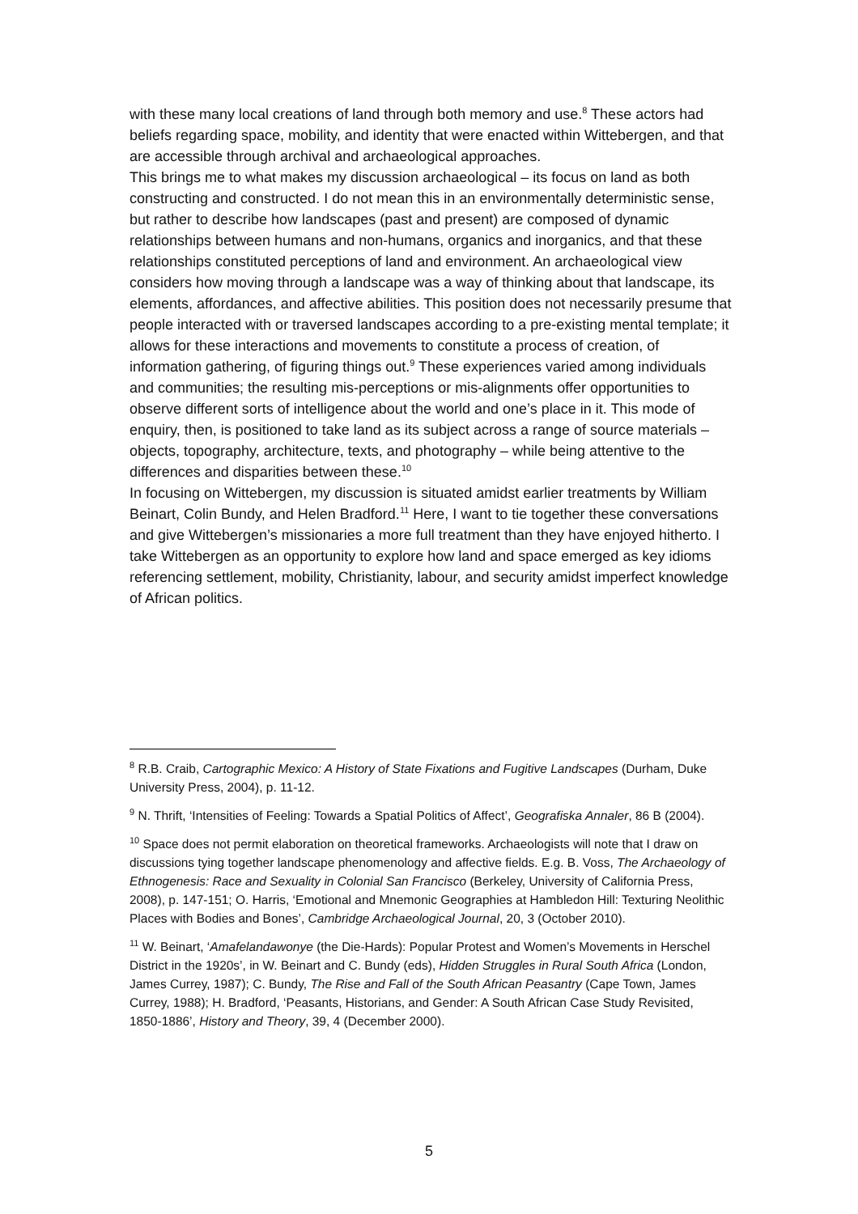with these many local creations of land through both memory and use.<sup>8</sup> These actors had beliefs regarding space, mobility, and identity that were enacted within Wittebergen, and that are accessible through archival and archaeological approaches.
This brings me to what makes my discussion archaeological – its focus on land as both constructing and constructed. I do not mean this in an environmentally deterministic sense, but rather to describe how landscapes (past and present) are composed of dynamic relationships between humans and non-humans, organics and inorganics, and that these relationships constituted perceptions of land and environment. An archaeological view considers how moving through a landscape was a way of thinking about that landscape, its elements, affordances, and affective abilities. This position does not necessarily presume that people interacted with or traversed landscapes according to a pre-existing mental template; it allows for these interactions and movements to constitute a process of creation, of information gathering, of figuring things out.<sup>9</sup> These experiences varied among individuals and communities; the resulting mis-perceptions or mis-alignments offer opportunities to observe different sorts of intelligence about the world and one’s place in it. This mode of enquiry, then, is positioned to take land as its subject across a range of source materials – objects, topography, architecture, texts, and photography – while being attentive to the differences and disparities between these.<sup>10</sup>
In focusing on Wittebergen, my discussion is situated amidst earlier treatments by William Beinart, Colin Bundy, and Helen Bradford.<sup>11</sup> Here, I want to tie together these conversations and give Wittebergen’s missionaries a more full treatment than they have enjoyed hitherto. I take Wittebergen as an opportunity to explore how land and space emerged as key idioms referencing settlement, mobility, Christianity, labour, and security amidst imperfect knowledge of African politics.
<sup>8</sup> R.B. Craib, Cartographic Mexico: A History of State Fixations and Fugitive Landscapes (Durham, Duke University Press, 2004), p. 11-12.
<sup>9</sup> N. Thrift, ‘Intensities of Feeling: Towards a Spatial Politics of Affect’, Geografiska Annaler, 86 B (2004).
<sup>10</sup> Space does not permit elaboration on theoretical frameworks. Archaeologists will note that I draw on discussions tying together landscape phenomenology and affective fields. E.g. B. Voss, The Archaeology of Ethnogenesis: Race and Sexuality in Colonial San Francisco (Berkeley, University of California Press, 2008), p. 147-151; O. Harris, ‘Emotional and Mnemonic Geographies at Hambledon Hill: Texturing Neolithic Places with Bodies and Bones’, Cambridge Archaeological Journal, 20, 3 (October 2010).
<sup>11</sup> W. Beinart, ‘Amafelandawonye (the Die-Hards): Popular Protest and Women’s Movements in Herschel District in the 1920s’, in W. Beinart and C. Bundy (eds), Hidden Struggles in Rural South Africa (London, James Currey, 1987); C. Bundy, The Rise and Fall of the South African Peasantry (Cape Town, James Currey, 1988); H. Bradford, ‘Peasants, Historians, and Gender: A South African Case Study Revisited, 1850-1886’, History and Theory, 39, 4 (December 2000).
5